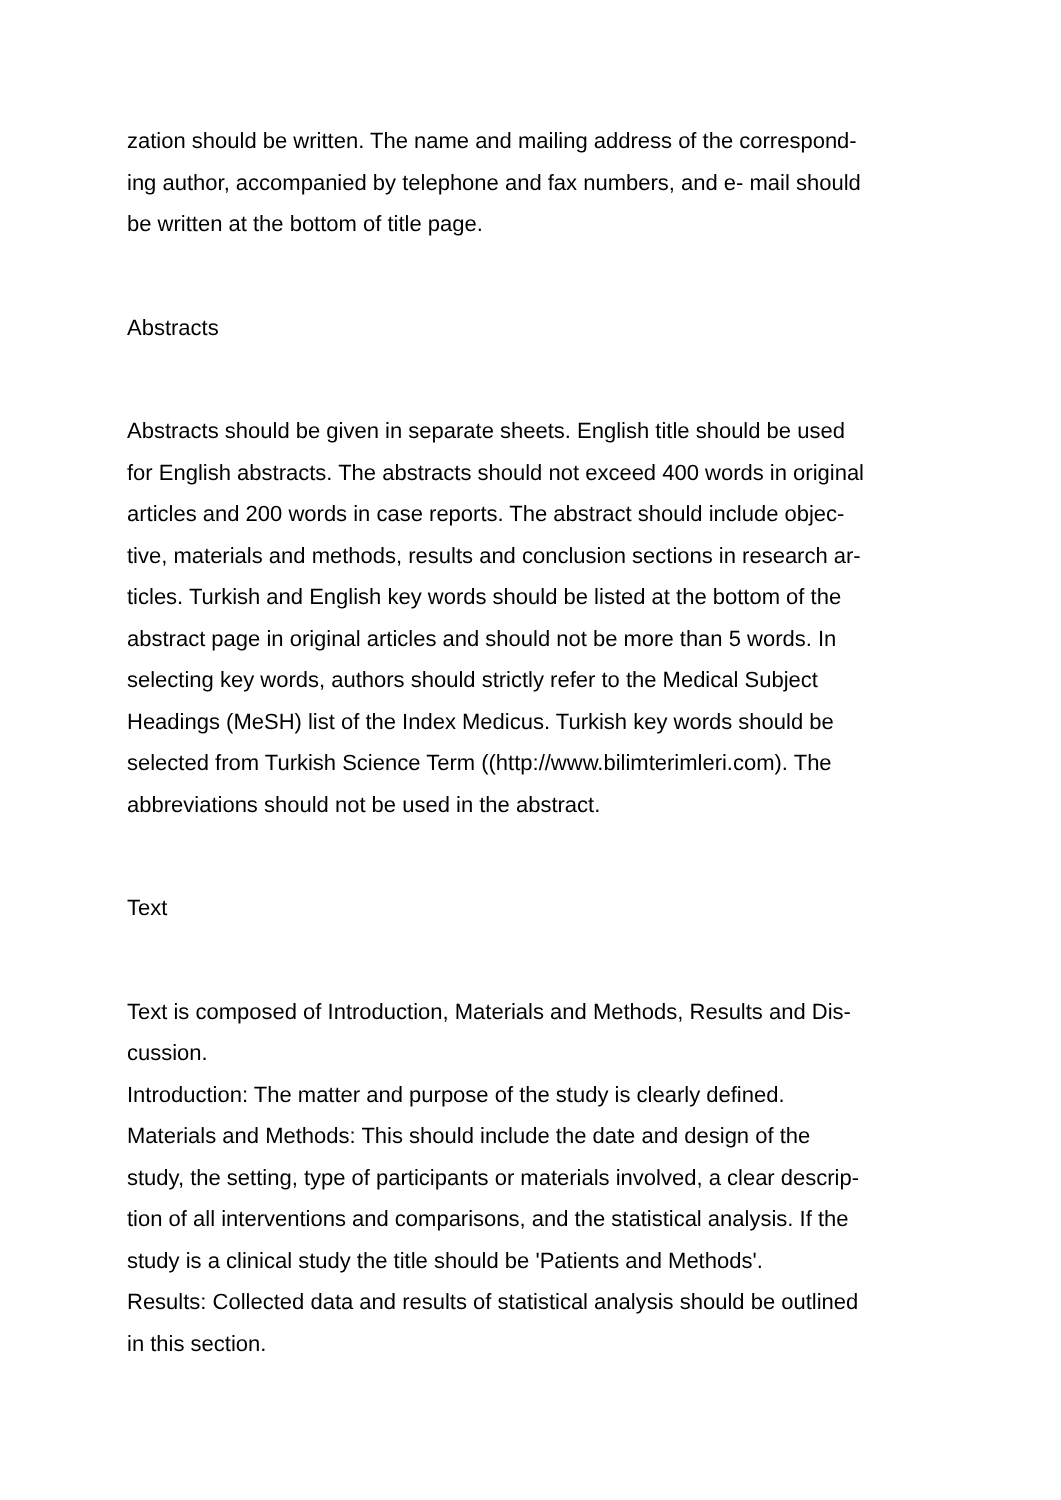zation should be written. The name and mailing address of the correspond-
ing author, accompanied by telephone and fax numbers, and e- mail should
be written at the bottom of title page.
Abstracts
Abstracts should be given in separate sheets. English title should be used
for English abstracts. The abstracts should not exceed 400 words in original
articles and 200 words in case reports. The abstract should include objec-
tive, materials and methods, results and conclusion sections in research ar-
ticles. Turkish and English key words should be listed at the bottom of the
abstract page in original articles and should not be more than 5 words. In
selecting key words, authors should strictly refer to the Medical Subject
Headings (MeSH) list of the Index Medicus. Turkish key words should be
selected from Turkish Science Term ((http://www.bilimterimleri.com). The
abbreviations should not be used in the abstract.
Text
Text is composed of Introduction, Materials and Methods, Results and Dis-
cussion.
Introduction: The matter and purpose of the study is clearly defined.
Materials and Methods: This should include the date and design of the
study, the setting, type of participants or materials involved, a clear descrip-
tion of all interventions and comparisons, and the statistical analysis. If the
study is a clinical study the title should be 'Patients and Methods'.
Results: Collected data and results of statistical analysis should be outlined
in this section.